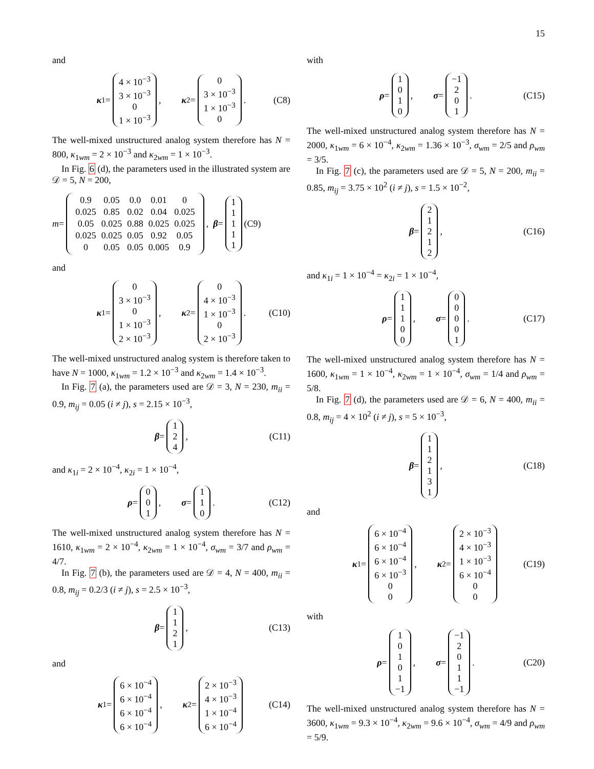15
and
κ<sub>1</sub> = 4 × 10<sup>−3</sup>
3 × 10<sup>−3</sup>
0
1 × 10<sup>−3</sup> , κ<sub>2</sub> = 0
3 × 10<sup>−3</sup>
1 × 10<sup>−3</sup>
0 . (C8)
The well-mixed unstructured analog system therefore has N = 800, κ<sub>1wm</sub> = 2 × 10<sup>−3</sup> and κ<sub>2wm</sub> = 1 × 10<sup>−3</sup>.
In Fig. 6 (d), the parameters used in the illustrated system are 𝒟 = 5, N = 200,
m =
| 0.9 | 0.05 | 0.0 | 0.01 | 0 |
| 0.025 | 0.85 | 0.02 | 0.04 | 0.025 |
| 0.05 | 0.025 | 0.88 | 0.025 | 0.025 |
| 0.025 | 0.025 | 0.05 | 0.92 | 0.05 |
| 0 | 0.05 | 0.05 | 0.005 | 0.9 |
, β = 1
1
1
1
1 (C9)
and
κ<sub>1</sub> = 0
3 × 10<sup>−3</sup>
0
1 × 10<sup>−3</sup>
2 × 10<sup>−3</sup> , κ<sub>2</sub> = 0
4 × 10<sup>−3</sup>
1 × 10<sup>−3</sup>
0
2 × 10<sup>−3</sup> . (C10)
The well-mixed unstructured analog system is therefore taken to have N = 1000, κ<sub>1wm</sub> = 1.2 × 10<sup>−3</sup> and κ<sub>2wm</sub> = 1.4 × 10<sup>−3</sup>.
In Fig. 7 (a), the parameters used are 𝒟 = 3, N = 230, m<sub>ii</sub> = 0.9, m<sub>ij</sub> = 0.05 (i ≠ j), s = 2.15 × 10<sup>−3</sup>,
β = 1
2
4 , (C11)
and κ<sub>1i</sub> = 2 × 10<sup>−4</sup>, κ<sub>2i</sub> = 1 × 10<sup>−4</sup>,
ρ = 0
0
1 , σ = 1
1
0 . (C12)
The well-mixed unstructured analog system therefore has N = 1610, κ<sub>1wm</sub> = 2 × 10<sup>−4</sup>, κ<sub>2wm</sub> = 1 × 10<sup>−4</sup>, σ<sub>wm</sub> = 3/7 and ρ<sub>wm</sub> = 4/7.
In Fig. 7 (b), the parameters used are 𝒟 = 4, N = 400, m<sub>ii</sub> = 0.8, m<sub>ij</sub> = 0.2/3 (i ≠ j), s = 2.5 × 10<sup>−3</sup>,
β = 1
1
2
1 , (C13)
and
κ<sub>1</sub> = 6 × 10<sup>−4</sup>
6 × 10<sup>−4</sup>
6 × 10<sup>−4</sup>
6 × 10<sup>−4</sup> , κ<sub>2</sub> = 2 × 10<sup>−3</sup>
4 × 10<sup>−3</sup>
1 × 10<sup>−4</sup>
6 × 10<sup>−4</sup> (C14)
with
ρ = 1
0
1
0 , σ = −1
2
0
1 . (C15)
The well-mixed unstructured analog system therefore has N = 2000, κ<sub>1wm</sub> = 6 × 10<sup>−4</sup>, κ<sub>2wm</sub> = 1.36 × 10<sup>−3</sup>, σ<sub>wm</sub> = 2/5 and ρ<sub>wm</sub> = 3/5.
In Fig. 7 (c), the parameters used are 𝒟 = 5, N = 200, m<sub>ii</sub> = 0.85, m<sub>ij</sub> = 3.75 × 10<sup>2</sup> (i ≠ j), s = 1.5 × 10<sup>−2</sup>,
β = 2
1
2
1
2 , (C16)
and κ<sub>1i</sub> = 1 × 10<sup>−4</sup> = κ<sub>2i</sub> = 1 × 10<sup>−4</sup>,
ρ = 1
1
1
0
0 , σ = 0
0
0
0
1 . (C17)
The well-mixed unstructured analog system therefore has N = 1600, κ<sub>1wm</sub> = 1 × 10<sup>−4</sup>, κ<sub>2wm</sub> = 1 × 10<sup>−4</sup>, σ<sub>wm</sub> = 1/4 and ρ<sub>wm</sub> = 5/8.
In Fig. 7 (d), the parameters used are 𝒟 = 6, N = 400, m<sub>ii</sub> = 0.8, m<sub>ij</sub> = 4 × 10<sup>2</sup> (i ≠ j), s = 5 × 10<sup>−3</sup>,
β = 1
1
2
1
3
1 , (C18)
and
κ<sub>1</sub> = 6 × 10<sup>−4</sup>
6 × 10<sup>−4</sup>
6 × 10<sup>−4</sup>
6 × 10<sup>−3</sup>
0
0 , κ<sub>2</sub> = 2 × 10<sup>−3</sup>
4 × 10<sup>−3</sup>
1 × 10<sup>−3</sup>
6 × 10<sup>−4</sup>
0
0 (C19)
with
ρ = 1
0
1
0
1
−1 , σ = −1
2
0
1
1
−1 . (C20)
The well-mixed unstructured analog system therefore has N = 3600, κ<sub>1wm</sub> = 9.3 × 10<sup>−4</sup>, κ<sub>2wm</sub> = 9.6 × 10<sup>−4</sup>, σ<sub>wm</sub> = 4/9 and ρ<sub>wm</sub> = 5/9.